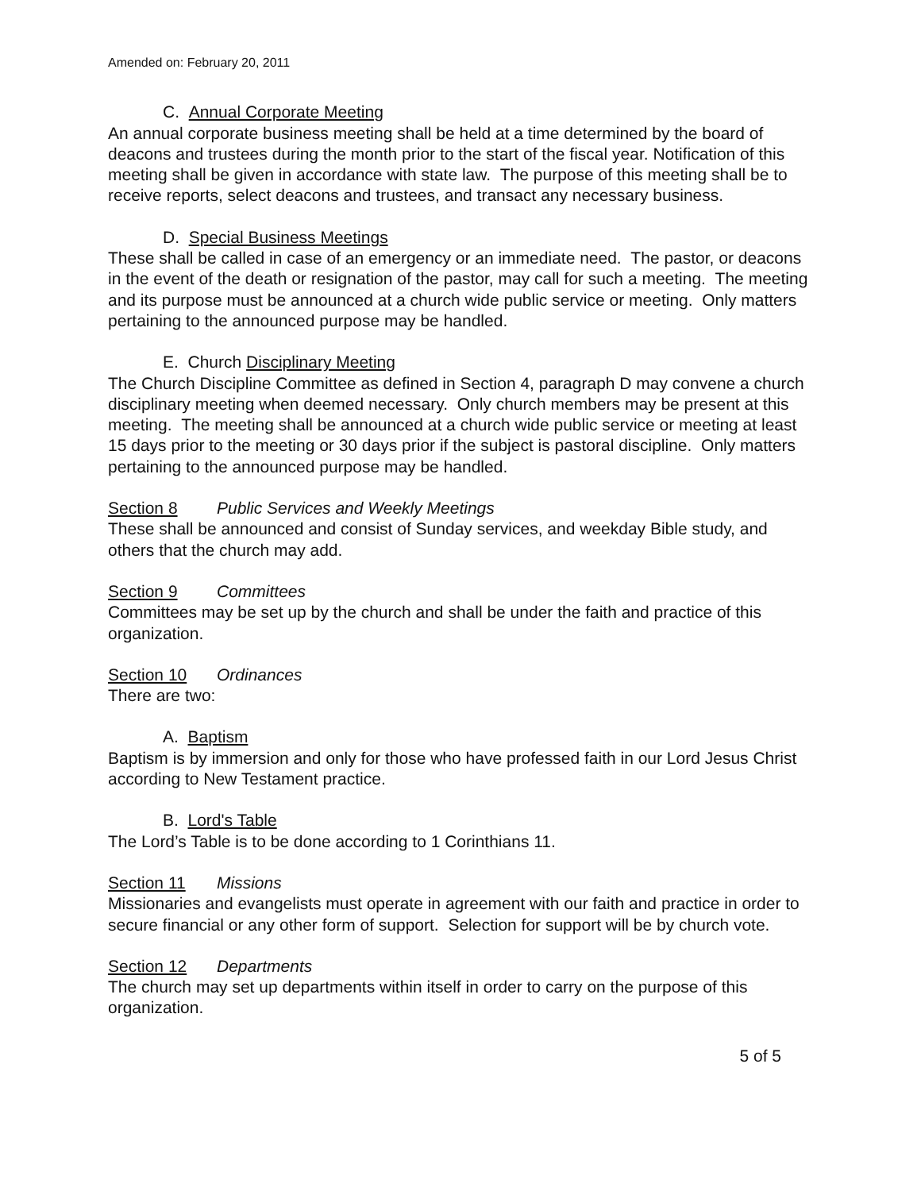Amended on: February 20, 2011
C. Annual Corporate Meeting
An annual corporate business meeting shall be held at a time determined by the board of deacons and trustees during the month prior to the start of the fiscal year. Notification of this meeting shall be given in accordance with state law. The purpose of this meeting shall be to receive reports, select deacons and trustees, and transact any necessary business.
D. Special Business Meetings
These shall be called in case of an emergency or an immediate need. The pastor, or deacons in the event of the death or resignation of the pastor, may call for such a meeting. The meeting and its purpose must be announced at a church wide public service or meeting. Only matters pertaining to the announced purpose may be handled.
E. Church Disciplinary Meeting
The Church Discipline Committee as defined in Section 4, paragraph D may convene a church disciplinary meeting when deemed necessary. Only church members may be present at this meeting. The meeting shall be announced at a church wide public service or meeting at least 15 days prior to the meeting or 30 days prior if the subject is pastoral discipline. Only matters pertaining to the announced purpose may be handled.
Section 8 Public Services and Weekly Meetings
These shall be announced and consist of Sunday services, and weekday Bible study, and others that the church may add.
Section 9 Committees
Committees may be set up by the church and shall be under the faith and practice of this organization.
Section 10 Ordinances
There are two:
A. Baptism
Baptism is by immersion and only for those who have professed faith in our Lord Jesus Christ according to New Testament practice.
B. Lord's Table
The Lord’s Table is to be done according to 1 Corinthians 11.
Section 11 Missions
Missionaries and evangelists must operate in agreement with our faith and practice in order to secure financial or any other form of support. Selection for support will be by church vote.
Section 12 Departments
The church may set up departments within itself in order to carry on the purpose of this organization.
5 of 5